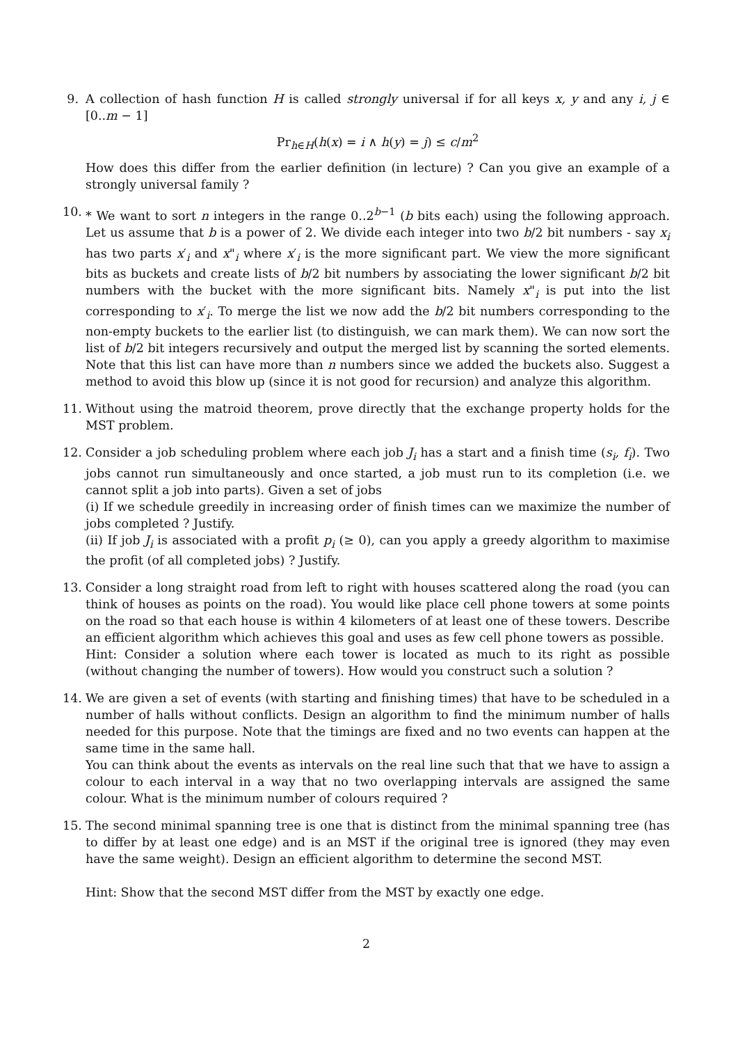9. A collection of hash function H is called strongly universal if for all keys x, y and any i, j ∈ [0..m − 1]
Pr<sub>h∈H</sub>(h(x) = i ∧ h(y) = j) ≤ c/m<sup>2</sup>
How does this differ from the earlier definition (in lecture) ? Can you give an example of a strongly universal family ?
10.
* We want to sort n integers in the range 0..2<sup>b−1</sup> (b bits each) using the following approach. Let us assume that b is a power of 2. We divide each integer into two b/2 bit numbers - say x<sub>i</sub> has two parts x′<sub>i</sub> and x"<sub>i</sub> where x′<sub>i</sub> is the more significant part. We view the more significant bits as buckets and create lists of b/2 bit numbers by associating the lower significant b/2 bit numbers with the bucket with the more significant bits. Namely x"<sub>i</sub> is put into the list corresponding to x′<sub>i</sub>. To merge the list we now add the b/2 bit numbers corresponding to the non-empty buckets to the earlier list (to distinguish, we can mark them). We can now sort the list of b/2 bit integers recursively and output the merged list by scanning the sorted elements. Note that this list can have more than n numbers since we added the buckets also. Suggest a method to avoid this blow up (since it is not good for recursion) and analyze this algorithm.
11.
Without using the matroid theorem, prove directly that the exchange property holds for the MST problem.
12.
Consider a job scheduling problem where each job J<sub>i</sub> has a start and a finish time (s<sub>i</sub>, f<sub>i</sub>). Two jobs cannot run simultaneously and once started, a job must run to its completion (i.e. we cannot split a job into parts). Given a set of jobs
(i) If we schedule greedily in increasing order of finish times can we maximize the number of jobs completed ? Justify.
(ii) If job J<sub>i</sub> is associated with a profit p<sub>i</sub> (≥ 0), can you apply a greedy algorithm to maximise the profit (of all completed jobs) ? Justify.
13.
Consider a long straight road from left to right with houses scattered along the road (you can think of houses as points on the road). You would like place cell phone towers at some points on the road so that each house is within 4 kilometers of at least one of these towers. Describe an efficient algorithm which achieves this goal and uses as few cell phone towers as possible.
Hint: Consider a solution where each tower is located as much to its right as possible (without changing the number of towers). How would you construct such a solution ?
14.
We are given a set of events (with starting and finishing times) that have to be scheduled in a number of halls without conflicts. Design an algorithm to find the minimum number of halls needed for this purpose. Note that the timings are fixed and no two events can happen at the same time in the same hall.
You can think about the events as intervals on the real line such that that we have to assign a colour to each interval in a way that no two overlapping intervals are assigned the same colour. What is the minimum number of colours required ?
15.
The second minimal spanning tree is one that is distinct from the minimal spanning tree (has to differ by at least one edge) and is an MST if the original tree is ignored (they may even have the same weight). Design an efficient algorithm to determine the second MST.
Hint: Show that the second MST differ from the MST by exactly one edge.
2